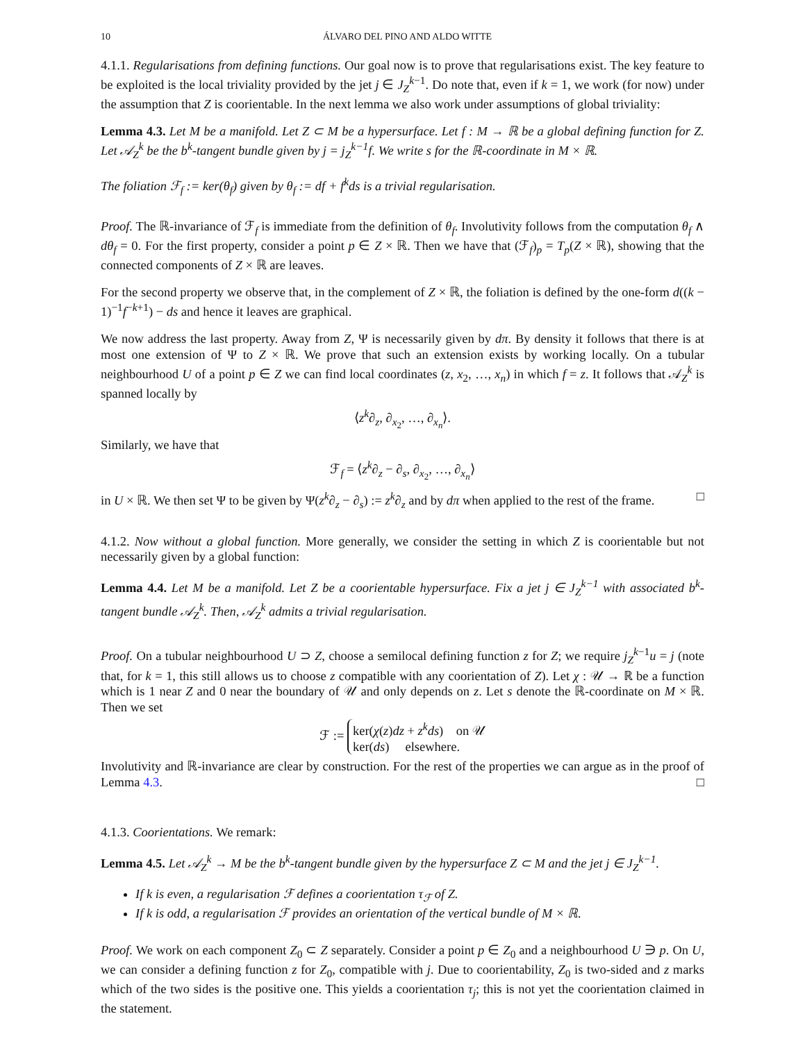10 ÁLVARO DEL PINO AND ALDO WITTE
4.1.1. Regularisations from defining functions. Our goal now is to prove that regularisations exist. The key feature to be exploited is the local triviality provided by the jet j ∈ J<sub>Z</sub><sup>k−1</sup>. Do note that, even if k = 1, we work (for now) under the assumption that Z is coorientable. In the next lemma we also work under assumptions of global triviality:
Lemma 4.3. Let M be a manifold. Let Z ⊂ M be a hypersurface. Let f : M → ℝ be a global defining function for Z. Let 𝒜<sub>Z</sub><sup>k</sup> be the b<sup>k</sup>-tangent bundle given by j = j<sub>Z</sub><sup>k−1</sup>f. We write s for the ℝ-coordinate in M × ℝ.
The foliation ℱ<sub>f</sub> := ker(θ<sub>f</sub>) given by θ<sub>f</sub> := df + f<sup>k</sup>ds is a trivial regularisation.
Proof. The ℝ-invariance of ℱ<sub>f</sub> is immediate from the definition of θ<sub>f</sub>. Involutivity follows from the computation θ<sub>f</sub> ∧ dθ<sub>f</sub> = 0. For the first property, consider a point p ∈ Z × ℝ. Then we have that (ℱ<sub>f</sub>)<sub>p</sub> = T<sub>p</sub>(Z × ℝ), showing that the connected components of Z × ℝ are leaves.
For the second property we observe that, in the complement of Z × ℝ, the foliation is defined by the one-form d((k − 1)<sup>−1</sup>f<sup>−k+1</sup>) − ds and hence it leaves are graphical.
We now address the last property. Away from Z, Ψ is necessarily given by dπ. By density it follows that there is at most one extension of Ψ to Z × ℝ. We prove that such an extension exists by working locally. On a tubular neighbourhood U of a point p ∈ Z we can find local coordinates (z, x<sub>2</sub>, …, x<sub>n</sub>) in which f = z. It follows that 𝒜<sub>Z</sub><sup>k</sup> is spanned locally by
⟨z<sup>k</sup>∂<sub>z</sub>, ∂<sub>x<sub>2</sub></sub>, …, ∂<sub>x<sub>n</sub></sub>⟩.
Similarly, we have that
ℱ<sub>f</sub> = ⟨z<sup>k</sup>∂<sub>z</sub> − ∂<sub>s</sub>, ∂<sub>x<sub>2</sub></sub>, …, ∂<sub>x<sub>n</sub></sub>⟩
in U × ℝ. We then set Ψ to be given by Ψ(z<sup>k</sup>∂<sub>z</sub> − ∂<sub>s</sub>) := z<sup>k</sup>∂<sub>z</sub> and by dπ when applied to the rest of the frame. □
4.1.2. Now without a global function. More generally, we consider the setting in which Z is coorientable but not necessarily given by a global function:
Lemma 4.4. Let M be a manifold. Let Z be a coorientable hypersurface. Fix a jet j ∈ J<sub>Z</sub><sup>k−1</sup> with associated b<sup>k</sup>-tangent bundle 𝒜<sub>Z</sub><sup>k</sup>. Then, 𝒜<sub>Z</sub><sup>k</sup> admits a trivial regularisation.
Proof. On a tubular neighbourhood U ⊃ Z, choose a semilocal defining function z for Z; we require j<sub>Z</sub><sup>k−1</sup>u = j (note that, for k = 1, this still allows us to choose z compatible with any coorientation of Z). Let χ : 𝒰 → ℝ be a function which is 1 near Z and 0 near the boundary of 𝒰 and only depends on z. Let s denote the ℝ-coordinate on M × ℝ. Then we set
ℱ := ker(χ(z)dz + z<sup>k</sup>ds) on 𝒰
ker(ds) elsewhere.
Involutivity and ℝ-invariance are clear by construction. For the rest of the properties we can argue as in the proof of Lemma 4.3. □
4.1.3. Coorientations. We remark:
Lemma 4.5. Let 𝒜<sub>Z</sub><sup>k</sup> → M be the b<sup>k</sup>-tangent bundle given by the hypersurface Z ⊂ M and the jet j ∈ J<sub>Z</sub><sup>k−1</sup>.
If k is even, a regularisation ℱ defines a coorientation τ<sub>ℱ</sub> of Z.
If k is odd, a regularisation ℱ provides an orientation of the vertical bundle of M × ℝ.
Proof. We work on each component Z<sub>0</sub> ⊂ Z separately. Consider a point p ∈ Z<sub>0</sub> and a neighbourhood U ∋ p. On U, we can consider a defining function z for Z<sub>0</sub>, compatible with j. Due to coorientability, Z<sub>0</sub> is two-sided and z marks which of the two sides is the positive one. This yields a coorientation τ<sub>j</sub>; this is not yet the coorientation claimed in the statement.